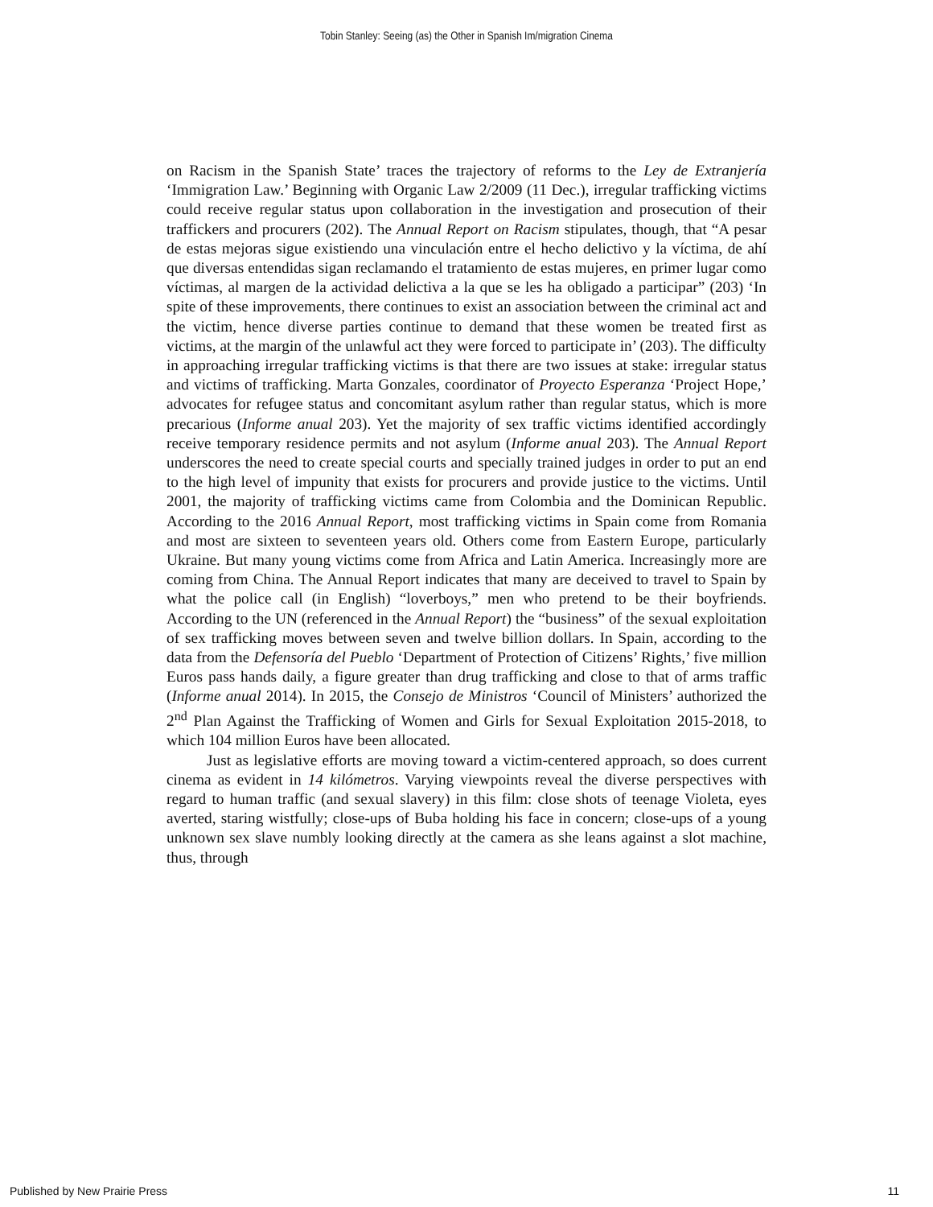Tobin Stanley: Seeing (as) the Other in Spanish Im/migration Cinema
on Racism in the Spanish State’ traces the trajectory of reforms to the Ley de Extranjería ‘Immigration Law.’ Beginning with Organic Law 2/2009 (11 Dec.), irregular trafficking victims could receive regular status upon collaboration in the investigation and prosecution of their traffickers and procurers (202). The Annual Report on Racism stipulates, though, that “A pesar de estas mejoras sigue existiendo una vinculación entre el hecho delictivo y la víctima, de ahí que diversas entendidas sigan reclamando el tratamiento de estas mujeres, en primer lugar como víctimas, al margen de la actividad delictiva a la que se les ha obligado a participar” (203) ‘In spite of these improvements, there continues to exist an association between the criminal act and the victim, hence diverse parties continue to demand that these women be treated first as victims, at the margin of the unlawful act they were forced to participate in’ (203). The difficulty in approaching irregular trafficking victims is that there are two issues at stake: irregular status and victims of trafficking. Marta Gonzales, coordinator of Proyecto Esperanza ‘Project Hope,’ advocates for refugee status and concomitant asylum rather than regular status, which is more precarious (Informe anual 203). Yet the majority of sex traffic victims identified accordingly receive temporary residence permits and not asylum (Informe anual 203). The Annual Report underscores the need to create special courts and specially trained judges in order to put an end to the high level of impunity that exists for procurers and provide justice to the victims. Until 2001, the majority of trafficking victims came from Colombia and the Dominican Republic. According to the 2016 Annual Report, most trafficking victims in Spain come from Romania and most are sixteen to seventeen years old. Others come from Eastern Europe, particularly Ukraine. But many young victims come from Africa and Latin America. Increasingly more are coming from China. The Annual Report indicates that many are deceived to travel to Spain by what the police call (in English) “loverboys,” men who pretend to be their boyfriends. According to the UN (referenced in the Annual Report) the “business” of the sexual exploitation of sex trafficking moves between seven and twelve billion dollars. In Spain, according to the data from the Defensoría del Pueblo ‘Department of Protection of Citizens’ Rights,’ five million Euros pass hands daily, a figure greater than drug trafficking and close to that of arms traffic (Informe anual 2014). In 2015, the Consejo de Ministros ‘Council of Ministers’ authorized the 2<sup>nd</sup> Plan Against the Trafficking of Women and Girls for Sexual Exploitation 2015-2018, to which 104 million Euros have been allocated.
Just as legislative efforts are moving toward a victim-centered approach, so does current cinema as evident in 14 kilómetros. Varying viewpoints reveal the diverse perspectives with regard to human traffic (and sexual slavery) in this film: close shots of teenage Violeta, eyes averted, staring wistfully; close-ups of Buba holding his face in concern; close-ups of a young unknown sex slave numbly looking directly at the camera as she leans against a slot machine, thus, through
Published by New Prairie Press 11